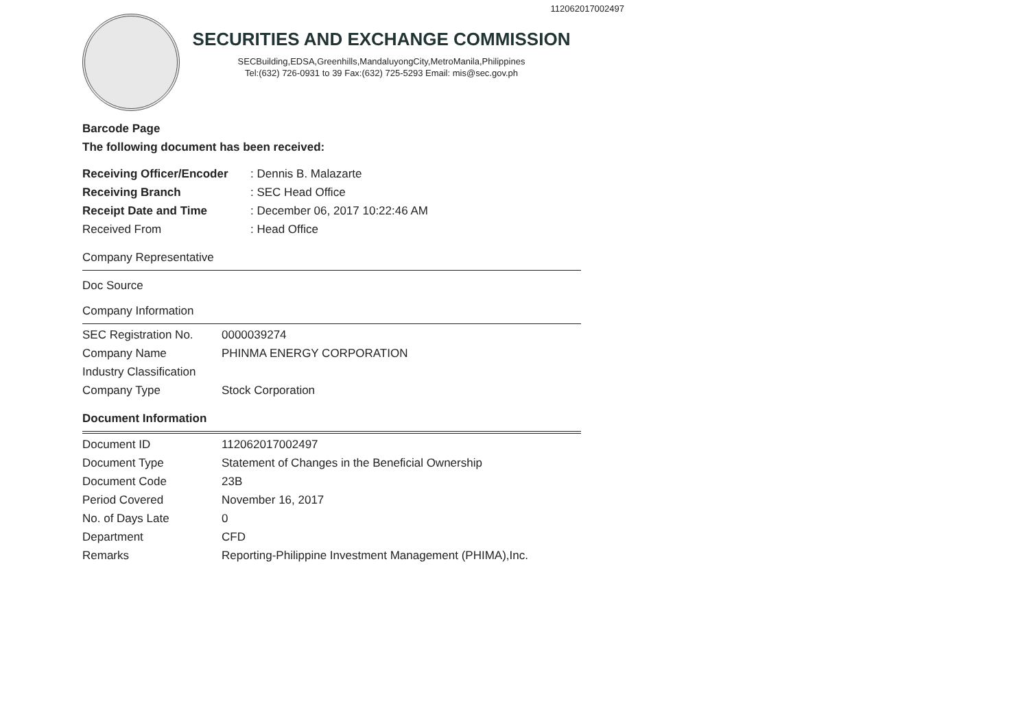112062017002497
SECURITIES AND EXCHANGE COMMISSION
SECBuilding,EDSA,Greenhills,MandaluyongCity,MetroManila,Philippines
Tel:(632) 726-0931 to 39 Fax:(632) 725-5293 Email: mis@sec.gov.ph
Barcode Page
The following document has been received:
| Receiving Officer/Encoder | : Dennis B. Malazarte |
| Receiving Branch | : SEC Head Office |
| Receipt Date and Time | : December 06, 2017 10:22:46 AM |
| Received From | : Head Office |
Company Representative
Doc Source
Company Information
| SEC Registration No. | 0000039274 |
| Company Name | PHINMA ENERGY CORPORATION |
| Industry Classification | |
| Company Type | Stock Corporation |
Document Information
| Document ID | 112062017002497 |
| Document Type | Statement of Changes in the Beneficial Ownership |
| Document Code | 23B |
| Period Covered | November 16, 2017 |
| No. of Days Late | 0 |
| Department | CFD |
| Remarks | Reporting-Philippine Investment Management (PHIMA),Inc. |